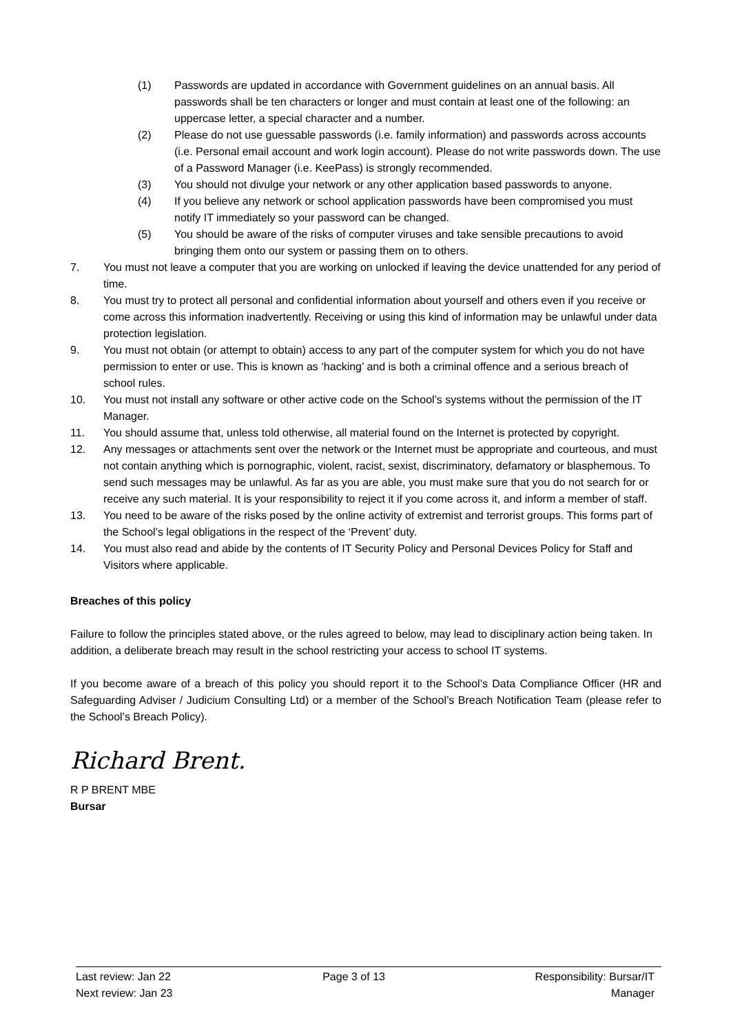(1) Passwords are updated in accordance with Government guidelines on an annual basis. All passwords shall be ten characters or longer and must contain at least one of the following: an uppercase letter, a special character and a number.
(2) Please do not use guessable passwords (i.e. family information) and passwords across accounts (i.e. Personal email account and work login account). Please do not write passwords down. The use of a Password Manager (i.e. KeePass) is strongly recommended.
(3) You should not divulge your network or any other application based passwords to anyone.
(4) If you believe any network or school application passwords have been compromised you must notify IT immediately so your password can be changed.
(5) You should be aware of the risks of computer viruses and take sensible precautions to avoid bringing them onto our system or passing them on to others.
7. You must not leave a computer that you are working on unlocked if leaving the device unattended for any period of time.
8. You must try to protect all personal and confidential information about yourself and others even if you receive or come across this information inadvertently. Receiving or using this kind of information may be unlawful under data protection legislation.
9. You must not obtain (or attempt to obtain) access to any part of the computer system for which you do not have permission to enter or use. This is known as ‘hacking’ and is both a criminal offence and a serious breach of school rules.
10. You must not install any software or other active code on the School’s systems without the permission of the IT Manager.
11. You should assume that, unless told otherwise, all material found on the Internet is protected by copyright.
12. Any messages or attachments sent over the network or the Internet must be appropriate and courteous, and must not contain anything which is pornographic, violent, racist, sexist, discriminatory, defamatory or blasphemous. To send such messages may be unlawful. As far as you are able, you must make sure that you do not search for or receive any such material. It is your responsibility to reject it if you come across it, and inform a member of staff.
13. You need to be aware of the risks posed by the online activity of extremist and terrorist groups. This forms part of the School’s legal obligations in the respect of the ‘Prevent’ duty.
14. You must also read and abide by the contents of IT Security Policy and Personal Devices Policy for Staff and Visitors where applicable.
Breaches of this policy
Failure to follow the principles stated above, or the rules agreed to below, may lead to disciplinary action being taken. In addition, a deliberate breach may result in the school restricting your access to school IT systems.
If you become aware of a breach of this policy you should report it to the School’s Data Compliance Officer (HR and Safeguarding Adviser / Judicium Consulting Ltd) or a member of the School’s Breach Notification Team (please refer to the School’s Breach Policy).
Richard Brent.
R P BRENT MBE
Bursar
Last review: Jan 22
Next review: Jan 23
Page 3 of 13 Responsibility: Bursar/IT
Manager